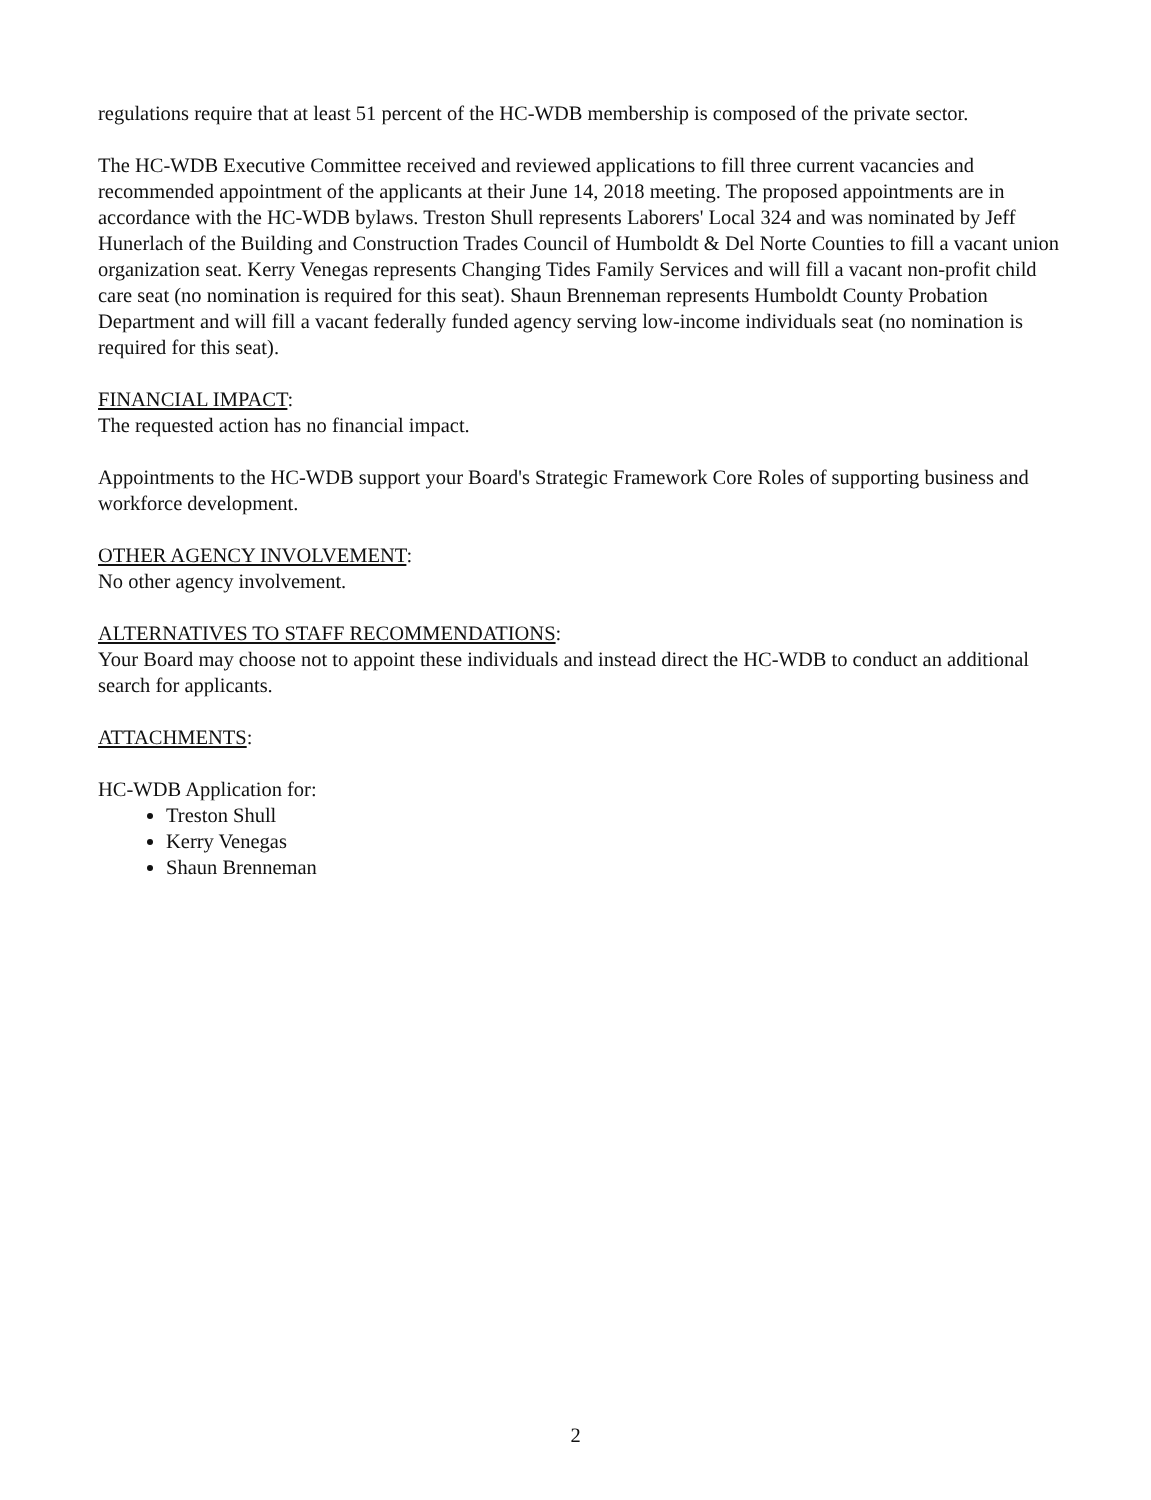regulations require that at least 51 percent of the HC-WDB membership is composed of the private sector.
The HC-WDB Executive Committee received and reviewed applications to fill three current vacancies and recommended appointment of the applicants at their June 14, 2018 meeting. The proposed appointments are in accordance with the HC-WDB bylaws. Treston Shull represents Laborers' Local 324 and was nominated by Jeff Hunerlach of the Building and Construction Trades Council of Humboldt & Del Norte Counties to fill a vacant union organization seat. Kerry Venegas represents Changing Tides Family Services and will fill a vacant non-profit child care seat (no nomination is required for this seat). Shaun Brenneman represents Humboldt County Probation Department and will fill a vacant federally funded agency serving low-income individuals seat (no nomination is required for this seat).
FINANCIAL IMPACT:
The requested action has no financial impact.
Appointments to the HC-WDB support your Board's Strategic Framework Core Roles of supporting business and workforce development.
OTHER AGENCY INVOLVEMENT:
No other agency involvement.
ALTERNATIVES TO STAFF RECOMMENDATIONS:
Your Board may choose not to appoint these individuals and instead direct the HC-WDB to conduct an additional search for applicants.
ATTACHMENTS:
HC-WDB Application for:
Treston Shull
Kerry Venegas
Shaun Brenneman
2